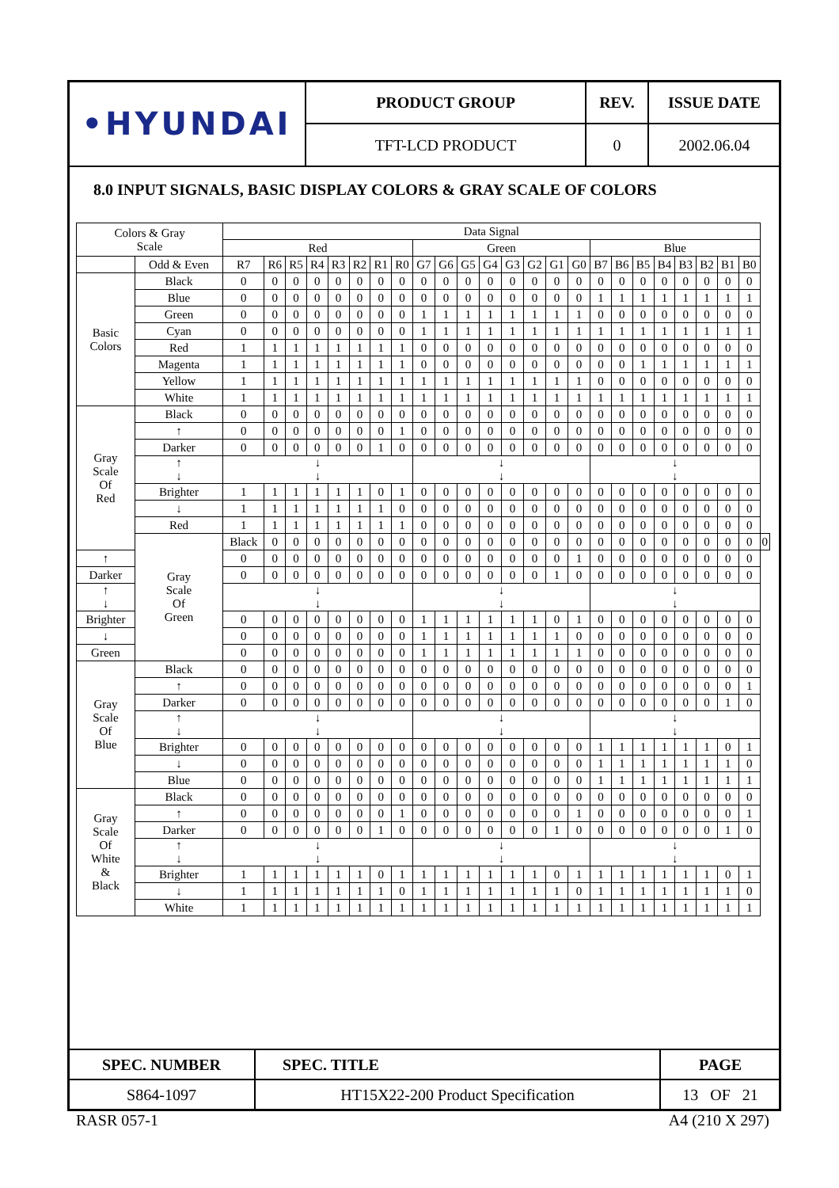| •HYUNDAI | PRODUCT GROUP | REV. | ISSUE DATE |
| | TFT-LCD PRODUCT | 0 | 2002.06.04 |
8.0 INPUT SIGNALS, BASIC DISPLAY COLORS & GRAY SCALE OF COLORS
| Colors & Gray Scale | | Data Signal | | | | | | | | | | | | | | | | | | | | | | | | |
| --- | --- | --- | --- | --- | --- | --- | --- | --- | --- | --- | --- | --- | --- | --- | --- | --- | --- | --- | --- | --- | --- | --- | --- | --- | --- | --- |
| | | Red | | | | | | | | Green | | | | | | | | Blue | | | | | | | | |
| | Odd & Even | R7 | R6 | R5 | R4 | R3 | R2 | R1 | R0 | G7 | G6 | G5 | G4 | G3 | G2 | G1 | G0 | B7 | B6 | B5 | B4 | B3 | B2 | B1 | B0 | |
| Basic Colors | Black | 0 | 0 | 0 | 0 | 0 | 0 | 0 | 0 | 0 | 0 | 0 | 0 | 0 | 0 | 0 | 0 | 0 | 0 | 0 | 0 | 0 | 0 | 0 | 0 | |
| | Blue | 0 | 0 | 0 | 0 | 0 | 0 | 0 | 0 | 0 | 0 | 0 | 0 | 0 | 0 | 0 | 0 | 1 | 1 | 1 | 1 | 1 | 1 | 1 | 1 | |
| | Green | 0 | 0 | 0 | 0 | 0 | 0 | 0 | 0 | 1 | 1 | 1 | 1 | 1 | 1 | 1 | 1 | 0 | 0 | 0 | 0 | 0 | 0 | 0 | 0 | |
| | Cyan | 0 | 0 | 0 | 0 | 0 | 0 | 0 | 0 | 1 | 1 | 1 | 1 | 1 | 1 | 1 | 1 | 1 | 1 | 1 | 1 | 1 | 1 | 1 | 1 | |
| | Red | 1 | 1 | 1 | 1 | 1 | 1 | 1 | 1 | 0 | 0 | 0 | 0 | 0 | 0 | 0 | 0 | 0 | 0 | 0 | 0 | 0 | 0 | 0 | 0 | |
| | Magenta | 1 | 1 | 1 | 1 | 1 | 1 | 1 | 1 | 0 | 0 | 0 | 0 | 0 | 0 | 0 | 0 | 0 | 0 | 1 | 1 | 1 | 1 | 1 | 1 | |
| | Yellow | 1 | 1 | 1 | 1 | 1 | 1 | 1 | 1 | 1 | 1 | 1 | 1 | 1 | 1 | 1 | 1 | 0 | 0 | 0 | 0 | 0 | 0 | 0 | 0 | |
| | White | 1 | 1 | 1 | 1 | 1 | 1 | 1 | 1 | 1 | 1 | 1 | 1 | 1 | 1 | 1 | 1 | 1 | 1 | 1 | 1 | 1 | 1 | 1 | 1 | |
| Gray Scale Of Red | Black | 0 | 0 | 0 | 0 | 0 | 0 | 0 | 0 | 0 | 0 | 0 | 0 | 0 | 0 | 0 | 0 | 0 | 0 | 0 | 0 | 0 | 0 | 0 | 0 | |
| | ↑ | 0 | 0 | 0 | 0 | 0 | 0 | 0 | 1 | 0 | 0 | 0 | 0 | 0 | 0 | 0 | 0 | 0 | 0 | 0 | 0 | 0 | 0 | 0 | 0 | |
| | Darker | 0 | 0 | 0 | 0 | 0 | 0 | 1 | 0 | 0 | 0 | 0 | 0 | 0 | 0 | 0 | 0 | 0 | 0 | 0 | 0 | 0 | 0 | 0 | 0 | |
| | ↑ ↓ | ↓ ↓ | | | | | | | | ↓ ↓ | | | | | | | | ↓ ↓ | | | | | | | | |
| | Brighter | 1 | 1 | 1 | 1 | 1 | 1 | 0 | 1 | 0 | 0 | 0 | 0 | 0 | 0 | 0 | 0 | 0 | 0 | 0 | 0 | 0 | 0 | 0 | 0 | |
| | ↓ | 1 | 1 | 1 | 1 | 1 | 1 | 1 | 0 | 0 | 0 | 0 | 0 | 0 | 0 | 0 | 0 | 0 | 0 | 0 | 0 | 0 | 0 | 0 | 0 | |
| | Red | 1 | 1 | 1 | 1 | 1 | 1 | 1 | 1 | 0 | 0 | 0 | 0 | 0 | 0 | 0 | 0 | 0 | 0 | 0 | 0 | 0 | 0 | 0 | 0 | |
| | Gray Scale Of Green | Black | 0 | 0 | 0 | 0 | 0 | 0 | 0 | 0 | 0 | 0 | 0 | 0 | 0 | 0 | 0 | 0 | 0 | 0 | 0 | 0 | 0 | 0 | 0 | 0 |
| ↑ | | 0 | 0 | 0 | 0 | 0 | 0 | 0 | 0 | 0 | 0 | 0 | 0 | 0 | 0 | 0 | 1 | 0 | 0 | 0 | 0 | 0 | 0 | 0 | 0 | |
| Darker | | 0 | 0 | 0 | 0 | 0 | 0 | 0 | 0 | 0 | 0 | 0 | 0 | 0 | 0 | 1 | 0 | 0 | 0 | 0 | 0 | 0 | 0 | 0 | 0 | |
| ↑ ↓ | | ↓ ↓ | | | | | | | | ↓ ↓ | | | | | | | | ↓ ↓ | | | | | | | | |
| Brighter | | 0 | 0 | 0 | 0 | 0 | 0 | 0 | 0 | 1 | 1 | 1 | 1 | 1 | 1 | 0 | 1 | 0 | 0 | 0 | 0 | 0 | 0 | 0 | 0 | |
| ↓ | | 0 | 0 | 0 | 0 | 0 | 0 | 0 | 0 | 1 | 1 | 1 | 1 | 1 | 1 | 1 | 0 | 0 | 0 | 0 | 0 | 0 | 0 | 0 | 0 | |
| Green | | 0 | 0 | 0 | 0 | 0 | 0 | 0 | 0 | 1 | 1 | 1 | 1 | 1 | 1 | 1 | 1 | 0 | 0 | 0 | 0 | 0 | 0 | 0 | 0 | |
| Gray Scale Of Blue | Black | 0 | 0 | 0 | 0 | 0 | 0 | 0 | 0 | 0 | 0 | 0 | 0 | 0 | 0 | 0 | 0 | 0 | 0 | 0 | 0 | 0 | 0 | 0 | 0 | |
| | ↑ | 0 | 0 | 0 | 0 | 0 | 0 | 0 | 0 | 0 | 0 | 0 | 0 | 0 | 0 | 0 | 0 | 0 | 0 | 0 | 0 | 0 | 0 | 0 | 1 | |
| | Darker | 0 | 0 | 0 | 0 | 0 | 0 | 0 | 0 | 0 | 0 | 0 | 0 | 0 | 0 | 0 | 0 | 0 | 0 | 0 | 0 | 0 | 0 | 1 | 0 | |
| | ↑ ↓ | ↓ ↓ | | | | | | | | ↓ ↓ | | | | | | | | ↓ ↓ | | | | | | | | |
| | Brighter | 0 | 0 | 0 | 0 | 0 | 0 | 0 | 0 | 0 | 0 | 0 | 0 | 0 | 0 | 0 | 0 | 1 | 1 | 1 | 1 | 1 | 1 | 0 | 1 | |
| | ↓ | 0 | 0 | 0 | 0 | 0 | 0 | 0 | 0 | 0 | 0 | 0 | 0 | 0 | 0 | 0 | 0 | 1 | 1 | 1 | 1 | 1 | 1 | 1 | 0 | |
| | Blue | 0 | 0 | 0 | 0 | 0 | 0 | 0 | 0 | 0 | 0 | 0 | 0 | 0 | 0 | 0 | 0 | 1 | 1 | 1 | 1 | 1 | 1 | 1 | 1 | |
| Gray Scale Of White & Black | Black | 0 | 0 | 0 | 0 | 0 | 0 | 0 | 0 | 0 | 0 | 0 | 0 | 0 | 0 | 0 | 0 | 0 | 0 | 0 | 0 | 0 | 0 | 0 | 0 | |
| | ↑ | 0 | 0 | 0 | 0 | 0 | 0 | 0 | 1 | 0 | 0 | 0 | 0 | 0 | 0 | 0 | 1 | 0 | 0 | 0 | 0 | 0 | 0 | 0 | 1 | |
| | Darker | 0 | 0 | 0 | 0 | 0 | 0 | 1 | 0 | 0 | 0 | 0 | 0 | 0 | 0 | 1 | 0 | 0 | 0 | 0 | 0 | 0 | 0 | 1 | 0 | |
| | ↑ ↓ | ↓ ↓ | | | | | | | | ↓ ↓ | | | | | | | | ↓ ↓ | | | | | | | | |
| | Brighter | 1 | 1 | 1 | 1 | 1 | 1 | 0 | 1 | 1 | 1 | 1 | 1 | 1 | 1 | 0 | 1 | 1 | 1 | 1 | 1 | 1 | 1 | 0 | 1 | |
| | ↓ | 1 | 1 | 1 | 1 | 1 | 1 | 1 | 0 | 1 | 1 | 1 | 1 | 1 | 1 | 1 | 0 | 1 | 1 | 1 | 1 | 1 | 1 | 1 | 0 | |
| | White | 1 | 1 | 1 | 1 | 1 | 1 | 1 | 1 | 1 | 1 | 1 | 1 | 1 | 1 | 1 | 1 | 1 | 1 | 1 | 1 | 1 | 1 | 1 | 1 | |
| SPEC. NUMBER | SPEC. TITLE | PAGE |
| S864-1097 | HT15X22-200 Product Specification | 13 OF 21 |
RASR 057-1 A4 (210 X 297)